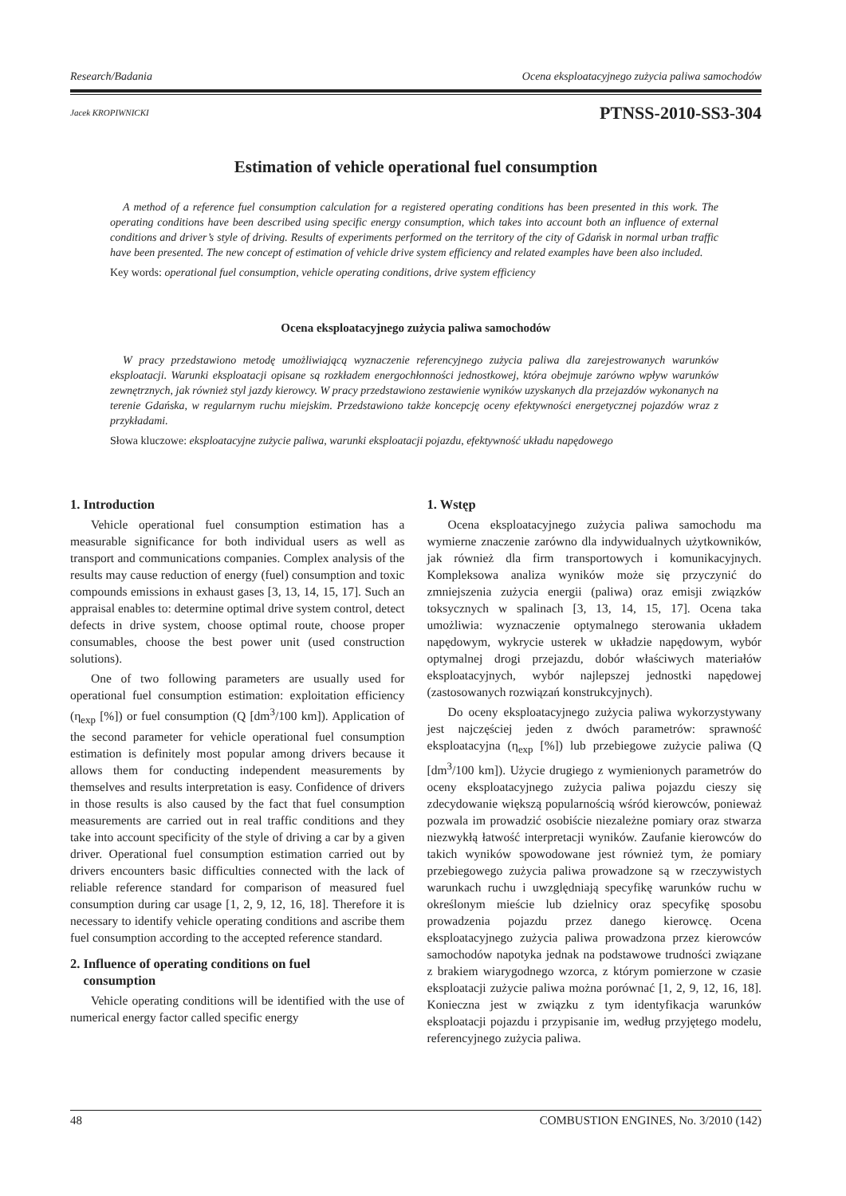Research/Badania Ocena eksploatacyjnego zużycia paliwa samochodów
Jacek KROPIWNICKI PTNSS-2010-SS3-304
Estimation of vehicle operational fuel consumption
A method of a reference fuel consumption calculation for a registered operating conditions has been presented in this work. The operating conditions have been described using specific energy consumption, which takes into account both an influence of external conditions and driver’s style of driving. Results of experiments performed on the territory of the city of Gdańsk in normal urban traffic have been presented. The new concept of estimation of vehicle drive system efficiency and related examples have been also included.
Key words: operational fuel consumption, vehicle operating conditions, drive system efficiency
Ocena eksploatacyjnego zużycia paliwa samochodów
W pracy przedstawiono metodę umożliwiającą wyznaczenie referencyjnego zużycia paliwa dla zarejestrowanych warunków eksploatacji. Warunki eksploatacji opisane są rozkładem energochłonności jednostkowej, która obejmuje zarówno wpływ warunków zewnętrznych, jak również styl jazdy kierowcy. W pracy przedstawiono zestawienie wyników uzyskanych dla przejazdów wykonanych na terenie Gdańska, w regularnym ruchu miejskim. Przedstawiono także koncepcję oceny efektywności energetycznej pojazdów wraz z przykładami.
Słowa kluczowe: eksploatacyjne zużycie paliwa, warunki eksploatacji pojazdu, efektywność układu napędowego
1. Introduction
Vehicle operational fuel consumption estimation has a measurable significance for both individual users as well as transport and communications companies. Complex analysis of the results may cause reduction of energy (fuel) consumption and toxic compounds emissions in exhaust gases [3, 13, 14, 15, 17]. Such an appraisal enables to: determine optimal drive system control, detect defects in drive system, choose optimal route, choose proper consumables, choose the best power unit (used construction solutions).
One of two following parameters are usually used for operational fuel consumption estimation: exploitation efficiency (η<sub>exp</sub> [%]) or fuel consumption (Q [dm<sup>3</sup>/100 km]). Application of the second parameter for vehicle operational fuel consumption estimation is definitely most popular among drivers because it allows them for conducting independent measurements by themselves and results interpretation is easy. Confidence of drivers in those results is also caused by the fact that fuel consumption measurements are carried out in real traffic conditions and they take into account specificity of the style of driving a car by a given driver. Operational fuel consumption estimation carried out by drivers encounters basic difficulties connected with the lack of reliable reference standard for comparison of measured fuel consumption during car usage [1, 2, 9, 12, 16, 18]. Therefore it is necessary to identify vehicle operating conditions and ascribe them fuel consumption according to the accepted reference standard.
2. Influence of operating conditions on fuel
consumption
Vehicle operating conditions will be identified with the use of numerical energy factor called specific energy
1. Wstęp
Ocena eksploatacyjnego zużycia paliwa samochodu ma wymierne znaczenie zarówno dla indywidualnych użytkowników, jak również dla firm transportowych i komunikacyjnych. Kompleksowa analiza wyników może się przyczynić do zmniejszenia zużycia energii (paliwa) oraz emisji związków toksycznych w spalinach [3, 13, 14, 15, 17]. Ocena taka umożliwia: wyznaczenie optymalnego sterowania układem napędowym, wykrycie usterek w układzie napędowym, wybór optymalnej drogi przejazdu, dobór właściwych materiałów eksploatacyjnych, wybór najlepszej jednostki napędowej (zastosowanych rozwiązań konstrukcyjnych).
Do oceny eksploatacyjnego zużycia paliwa wykorzystywany jest najczęściej jeden z dwóch parametrów: sprawność eksploatacyjna (η<sub>exp</sub> [%]) lub przebiegowe zużycie paliwa (Q [dm<sup>3</sup>/100 km]). Użycie drugiego z wymienionych parametrów do oceny eksploatacyjnego zużycia paliwa pojazdu cieszy się zdecydowanie większą popularnością wśród kierowców, ponieważ pozwala im prowadzić osobiście niezależne pomiary oraz stwarza niezwykłą łatwość interpretacji wyników. Zaufanie kierowców do takich wyników spowodowane jest również tym, że pomiary przebiegowego zużycia paliwa prowadzone są w rzeczywistych warunkach ruchu i uwzględniają specyfikę warunków ruchu w określonym mieście lub dzielnicy oraz specyfikę sposobu prowadzenia pojazdu przez danego kierowcę. Ocena eksploatacyjnego zużycia paliwa prowadzona przez kierowców samochodów napotyka jednak na podstawowe trudności związane z brakiem wiarygodnego wzorca, z którym pomierzone w czasie eksploatacji zużycie paliwa można porównać [1, 2, 9, 12, 16, 18]. Konieczna jest w związku z tym identyfikacja warunków eksploatacji pojazdu i przypisanie im, według przyjętego modelu, referencyjnego zużycia paliwa.
48 COMBUSTION ENGINES, No. 3/2010 (142)